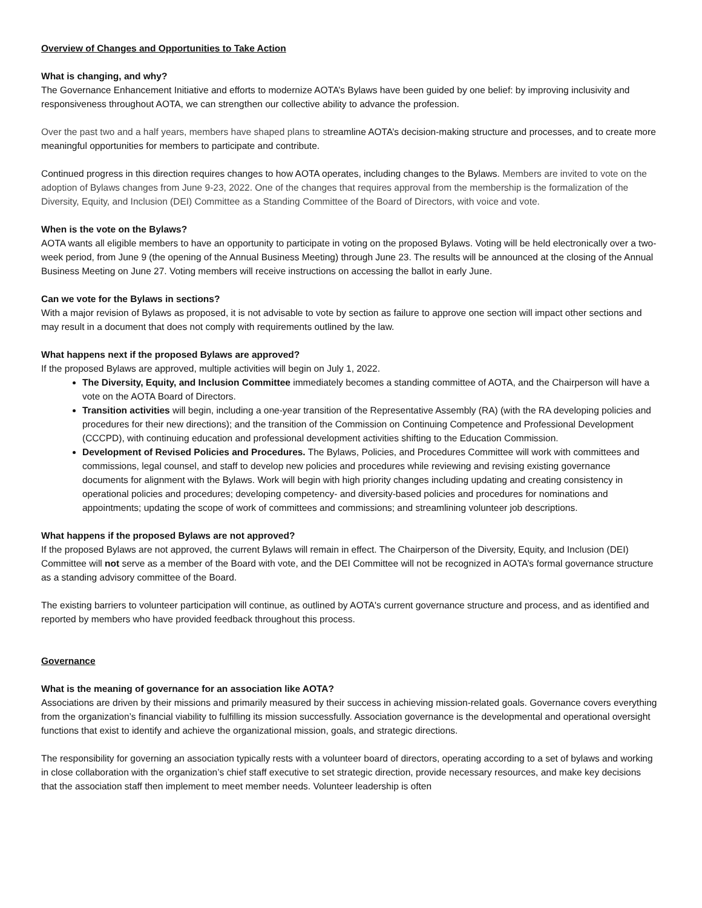Overview of Changes and Opportunities to Take Action
What is changing, and why?
The Governance Enhancement Initiative and efforts to modernize AOTA’s Bylaws have been guided by one belief: by improving inclusivity and responsiveness throughout AOTA, we can strengthen our collective ability to advance the profession.
Over the past two and a half years, members have shaped plans to streamline AOTA’s decision-making structure and processes, and to create more meaningful opportunities for members to participate and contribute.
Continued progress in this direction requires changes to how AOTA operates, including changes to the Bylaws. Members are invited to vote on the adoption of Bylaws changes from June 9-23, 2022. One of the changes that requires approval from the membership is the formalization of the Diversity, Equity, and Inclusion (DEI) Committee as a Standing Committee of the Board of Directors, with voice and vote.
When is the vote on the Bylaws?
AOTA wants all eligible members to have an opportunity to participate in voting on the proposed Bylaws. Voting will be held electronically over a two-week period, from June 9 (the opening of the Annual Business Meeting) through June 23. The results will be announced at the closing of the Annual Business Meeting on June 27. Voting members will receive instructions on accessing the ballot in early June.
Can we vote for the Bylaws in sections?
With a major revision of Bylaws as proposed, it is not advisable to vote by section as failure to approve one section will impact other sections and may result in a document that does not comply with requirements outlined by the law.
What happens next if the proposed Bylaws are approved?
If the proposed Bylaws are approved, multiple activities will begin on July 1, 2022.
The Diversity, Equity, and Inclusion Committee immediately becomes a standing committee of AOTA, and the Chairperson will have a vote on the AOTA Board of Directors.
Transition activities will begin, including a one-year transition of the Representative Assembly (RA) (with the RA developing policies and procedures for their new directions); and the transition of the Commission on Continuing Competence and Professional Development (CCCPD), with continuing education and professional development activities shifting to the Education Commission.
Development of Revised Policies and Procedures. The Bylaws, Policies, and Procedures Committee will work with committees and commissions, legal counsel, and staff to develop new policies and procedures while reviewing and revising existing governance documents for alignment with the Bylaws. Work will begin with high priority changes including updating and creating consistency in operational policies and procedures; developing competency- and diversity-based policies and procedures for nominations and appointments; updating the scope of work of committees and commissions; and streamlining volunteer job descriptions.
What happens if the proposed Bylaws are not approved?
If the proposed Bylaws are not approved, the current Bylaws will remain in effect. The Chairperson of the Diversity, Equity, and Inclusion (DEI) Committee will not serve as a member of the Board with vote, and the DEI Committee will not be recognized in AOTA’s formal governance structure as a standing advisory committee of the Board.
The existing barriers to volunteer participation will continue, as outlined by AOTA's current governance structure and process, and as identified and reported by members who have provided feedback throughout this process.
Governance
What is the meaning of governance for an association like AOTA?
Associations are driven by their missions and primarily measured by their success in achieving mission-related goals. Governance covers everything from the organization’s financial viability to fulfilling its mission successfully. Association governance is the developmental and operational oversight functions that exist to identify and achieve the organizational mission, goals, and strategic directions.
The responsibility for governing an association typically rests with a volunteer board of directors, operating according to a set of bylaws and working in close collaboration with the organization’s chief staff executive to set strategic direction, provide necessary resources, and make key decisions that the association staff then implement to meet member needs. Volunteer leadership is often